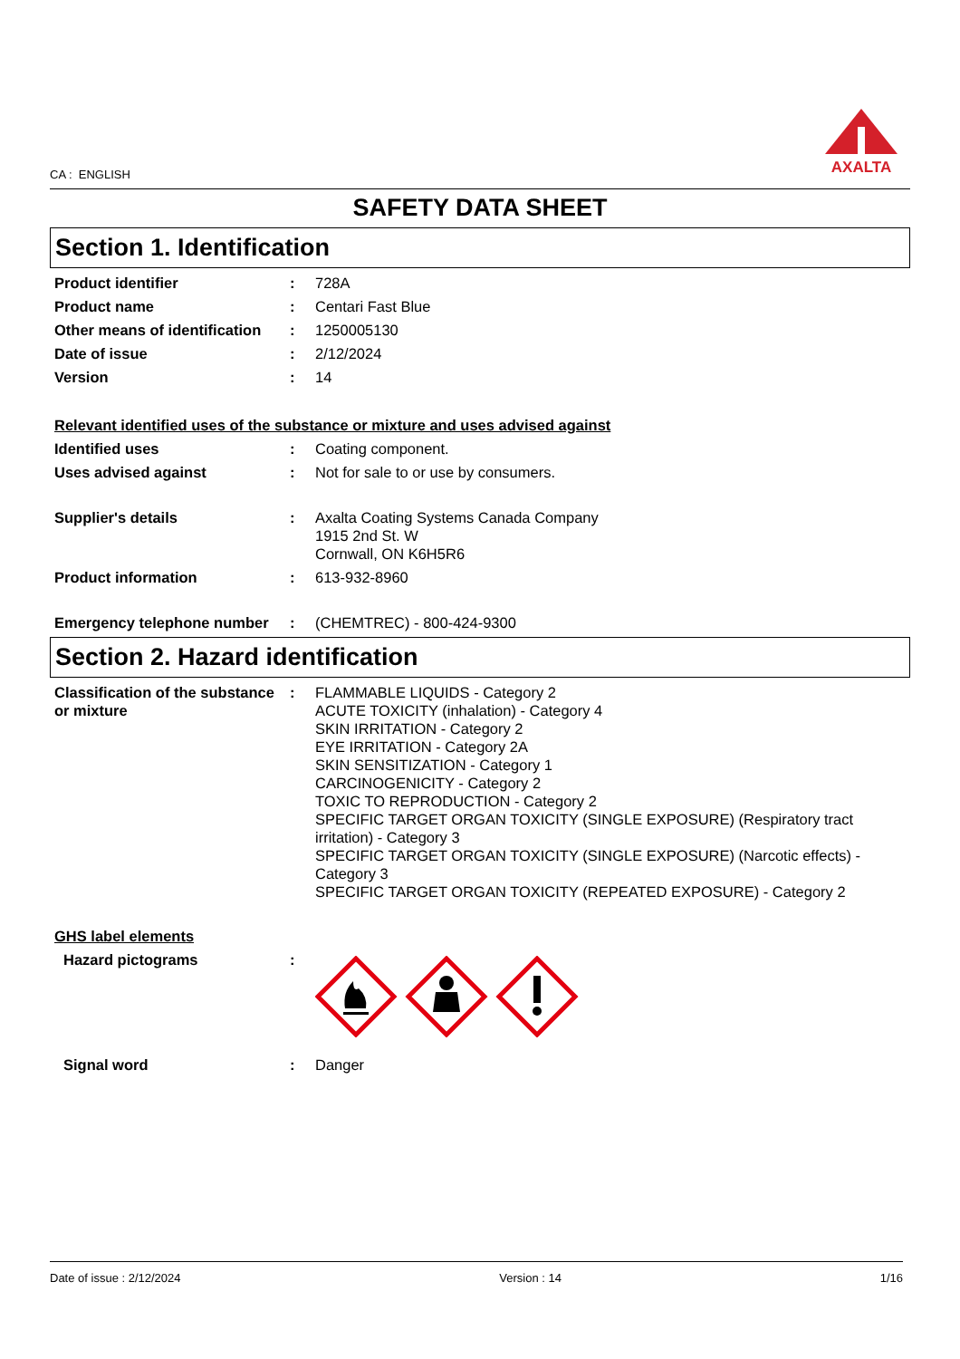CA : ENGLISH
AXALTA
SAFETY DATA SHEET
Section 1. Identification
Product identifier : 728A
Product name : Centari Fast Blue
Other means of identification
: 1250005130
Date of issue : 2/12/2024
Version : 14
Relevant identified uses of the substance or mixture and uses advised against
Identified uses : Coating component.
Uses advised against : Not for sale to or use by consumers.
Supplier's details : Axalta Coating Systems Canada Company
1915 2nd St. W
Cornwall, ON K6H5R6
Product information : 613-932-8960
Emergency telephone number : (CHEMTREC) - 800-424-9300
Section 2. Hazard identification
Classification of the substance or mixture
: FLAMMABLE LIQUIDS - Category 2
ACUTE TOXICITY (inhalation) - Category 4
SKIN IRRITATION - Category 2
EYE IRRITATION - Category 2A
SKIN SENSITIZATION - Category 1
CARCINOGENICITY - Category 2
TOXIC TO REPRODUCTION - Category 2
SPECIFIC TARGET ORGAN TOXICITY (SINGLE EXPOSURE) (Respiratory tract irritation) - Category 3
SPECIFIC TARGET ORGAN TOXICITY (SINGLE EXPOSURE) (Narcotic effects) - Category 3
SPECIFIC TARGET ORGAN TOXICITY (REPEATED EXPOSURE) - Category 2
GHS label elements
Hazard pictograms :
Signal word : Danger
Date of issue : 2/12/2024 Version : 14 1/16